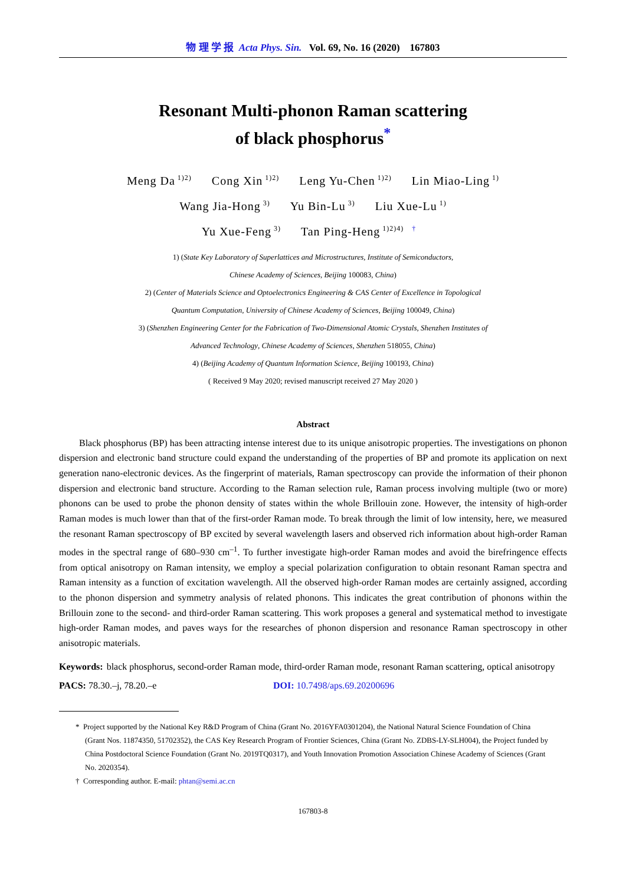物 理 学 报 Acta Phys. Sin. Vol. 69, No. 16 (2020) 167803
Resonant Multi-phonon Raman scattering
of black phosphorus<sup>*</sup>
Meng Da<sup>1)2)</sup> Cong Xin<sup>1)2)</sup> Leng Yu-Chen<sup>1)2)</sup> Lin Miao-Ling<sup>1)</sup>
Wang Jia-Hong<sup>3)</sup> Yu Bin-Lu<sup>3)</sup> Liu Xue-Lu<sup>1)</sup>
Yu Xue-Feng<sup>3)</sup> Tan Ping-Heng<sup>1)2)4) †</sup>
1) (State Key Laboratory of Superlattices and Microstructures, Institute of Semiconductors,
Chinese Academy of Sciences, Beijing 100083, China)
2) (Center of Materials Science and Optoelectronics Engineering & CAS Center of Excellence in Topological
Quantum Computation, University of Chinese Academy of Sciences, Beijing 100049, China)
3) (Shenzhen Engineering Center for the Fabrication of Two-Dimensional Atomic Crystals, Shenzhen Institutes of
Advanced Technology, Chinese Academy of Sciences, Shenzhen 518055, China)
4) (Beijing Academy of Quantum Information Science, Beijing 100193, China)
( Received 9 May 2020; revised manuscript received 27 May 2020 )
Abstract
Black phosphorus (BP) has been attracting intense interest due to its unique anisotropic properties. The investigations on phonon dispersion and electronic band structure could expand the understanding of the properties of BP and promote its application on next generation nano-electronic devices. As the fingerprint of materials, Raman spectroscopy can provide the information of their phonon dispersion and electronic band structure. According to the Raman selection rule, Raman process involving multiple (two or more) phonons can be used to probe the phonon density of states within the whole Brillouin zone. However, the intensity of high-order Raman modes is much lower than that of the first-order Raman mode. To break through the limit of low intensity, here, we measured the resonant Raman spectroscopy of BP excited by several wavelength lasers and observed rich information about high-order Raman modes in the spectral range of 680–930 cm<sup>–1</sup>. To further investigate high-order Raman modes and avoid the birefringence effects from optical anisotropy on Raman intensity, we employ a special polarization configuration to obtain resonant Raman spectra and Raman intensity as a function of excitation wavelength. All the observed high-order Raman modes are certainly assigned, according to the phonon dispersion and symmetry analysis of related phonons. This indicates the great contribution of phonons within the Brillouin zone to the second- and third-order Raman scattering. This work proposes a general and systematical method to investigate high-order Raman modes, and paves ways for the researches of phonon dispersion and resonance Raman spectroscopy in other anisotropic materials.
Keywords: black phosphorus, second-order Raman mode, third-order Raman mode, resonant Raman scattering, optical anisotropy
PACS: 78.30.–j, 78.20.–e DOI: 10.7498/aps.69.20200696
* Project supported by the National Key R&D Program of China (Grant No. 2016YFA0301204), the National Natural Science Foundation of China (Grant Nos. 11874350, 51702352), the CAS Key Research Program of Frontier Sciences, China (Grant No. ZDBS-LY-SLH004), the Project funded by China Postdoctoral Science Foundation (Grant No. 2019TQ0317), and Youth Innovation Promotion Association Chinese Academy of Sciences (Grant No. 2020354).
† Corresponding author. E-mail: phtan@semi.ac.cn
167803-8